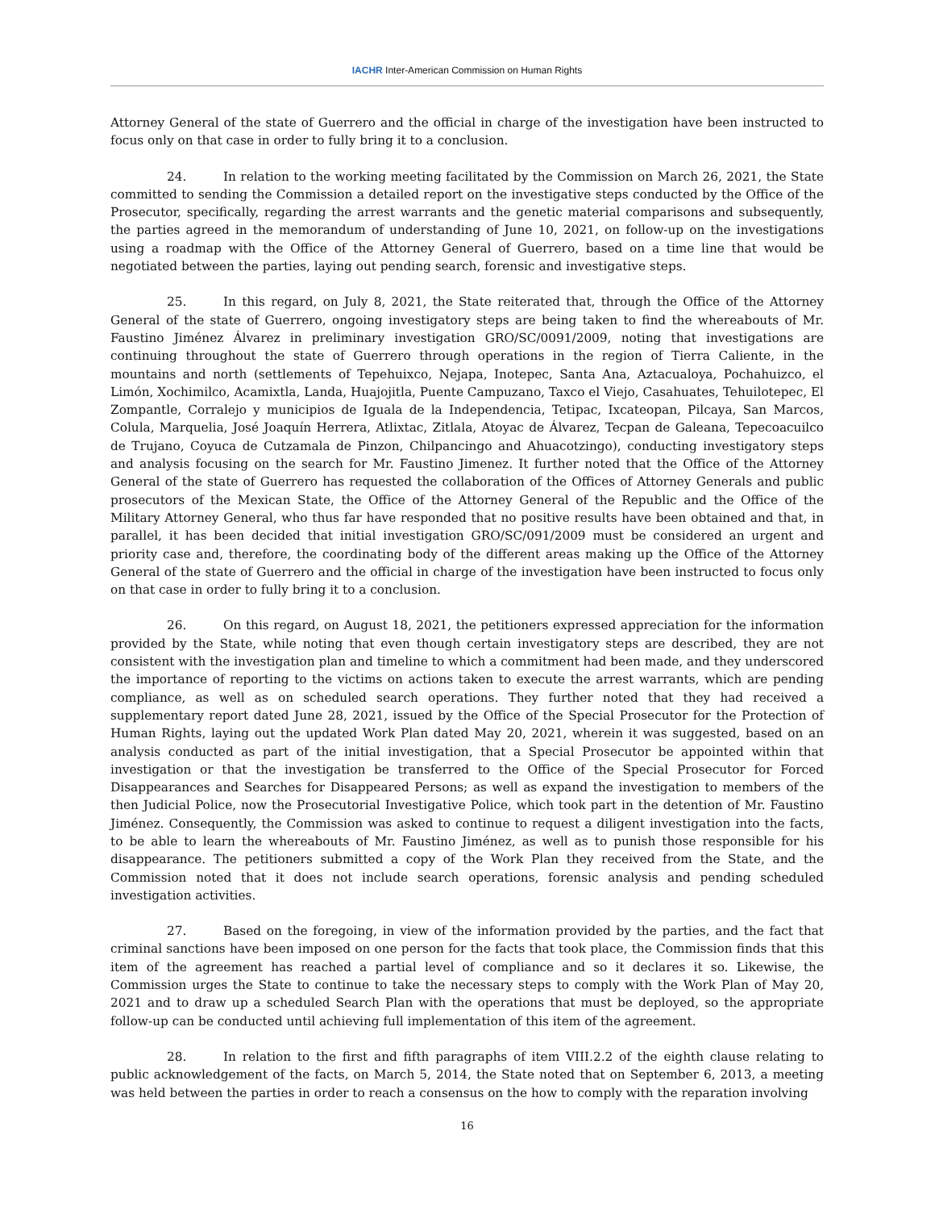IACHR Inter-American Commission on Human Rights
Attorney General of the state of Guerrero and the official in charge of the investigation have been instructed to focus only on that case in order to fully bring it to a conclusion.
24. In relation to the working meeting facilitated by the Commission on March 26, 2021, the State committed to sending the Commission a detailed report on the investigative steps conducted by the Office of the Prosecutor, specifically, regarding the arrest warrants and the genetic material comparisons and subsequently, the parties agreed in the memorandum of understanding of June 10, 2021, on follow-up on the investigations using a roadmap with the Office of the Attorney General of Guerrero, based on a time line that would be negotiated between the parties, laying out pending search, forensic and investigative steps.
25. In this regard, on July 8, 2021, the State reiterated that, through the Office of the Attorney General of the state of Guerrero, ongoing investigatory steps are being taken to find the whereabouts of Mr. Faustino Jiménez Álvarez in preliminary investigation GRO/SC/0091/2009, noting that investigations are continuing throughout the state of Guerrero through operations in the region of Tierra Caliente, in the mountains and north (settlements of Tepehuixco, Nejapa, Inotepec, Santa Ana, Aztacualoya, Pochahuizco, el Limón, Xochimilco, Acamixtla, Landa, Huajojitla, Puente Campuzano, Taxco el Viejo, Casahuates, Tehuilotepec, El Zompantle, Corralejo y municipios de Iguala de la Independencia, Tetipac, Ixcateopan, Pilcaya, San Marcos, Colula, Marquelia, José Joaquín Herrera, Atlixtac, Zitlala, Atoyac de Álvarez, Tecpan de Galeana, Tepecoacuilco de Trujano, Coyuca de Cutzamala de Pinzon, Chilpancingo and Ahuacotzingo), conducting investigatory steps and analysis focusing on the search for Mr. Faustino Jimenez. It further noted that the Office of the Attorney General of the state of Guerrero has requested the collaboration of the Offices of Attorney Generals and public prosecutors of the Mexican State, the Office of the Attorney General of the Republic and the Office of the Military Attorney General, who thus far have responded that no positive results have been obtained and that, in parallel, it has been decided that initial investigation GRO/SC/091/2009 must be considered an urgent and priority case and, therefore, the coordinating body of the different areas making up the Office of the Attorney General of the state of Guerrero and the official in charge of the investigation have been instructed to focus only on that case in order to fully bring it to a conclusion.
26. On this regard, on August 18, 2021, the petitioners expressed appreciation for the information provided by the State, while noting that even though certain investigatory steps are described, they are not consistent with the investigation plan and timeline to which a commitment had been made, and they underscored the importance of reporting to the victims on actions taken to execute the arrest warrants, which are pending compliance, as well as on scheduled search operations. They further noted that they had received a supplementary report dated June 28, 2021, issued by the Office of the Special Prosecutor for the Protection of Human Rights, laying out the updated Work Plan dated May 20, 2021, wherein it was suggested, based on an analysis conducted as part of the initial investigation, that a Special Prosecutor be appointed within that investigation or that the investigation be transferred to the Office of the Special Prosecutor for Forced Disappearances and Searches for Disappeared Persons; as well as expand the investigation to members of the then Judicial Police, now the Prosecutorial Investigative Police, which took part in the detention of Mr. Faustino Jiménez. Consequently, the Commission was asked to continue to request a diligent investigation into the facts, to be able to learn the whereabouts of Mr. Faustino Jiménez, as well as to punish those responsible for his disappearance. The petitioners submitted a copy of the Work Plan they received from the State, and the Commission noted that it does not include search operations, forensic analysis and pending scheduled investigation activities.
27. Based on the foregoing, in view of the information provided by the parties, and the fact that criminal sanctions have been imposed on one person for the facts that took place, the Commission finds that this item of the agreement has reached a partial level of compliance and so it declares it so. Likewise, the Commission urges the State to continue to take the necessary steps to comply with the Work Plan of May 20, 2021 and to draw up a scheduled Search Plan with the operations that must be deployed, so the appropriate follow-up can be conducted until achieving full implementation of this item of the agreement.
28. In relation to the first and fifth paragraphs of item VIII.2.2 of the eighth clause relating to public acknowledgement of the facts, on March 5, 2014, the State noted that on September 6, 2013, a meeting was held between the parties in order to reach a consensus on the how to comply with the reparation involving
16